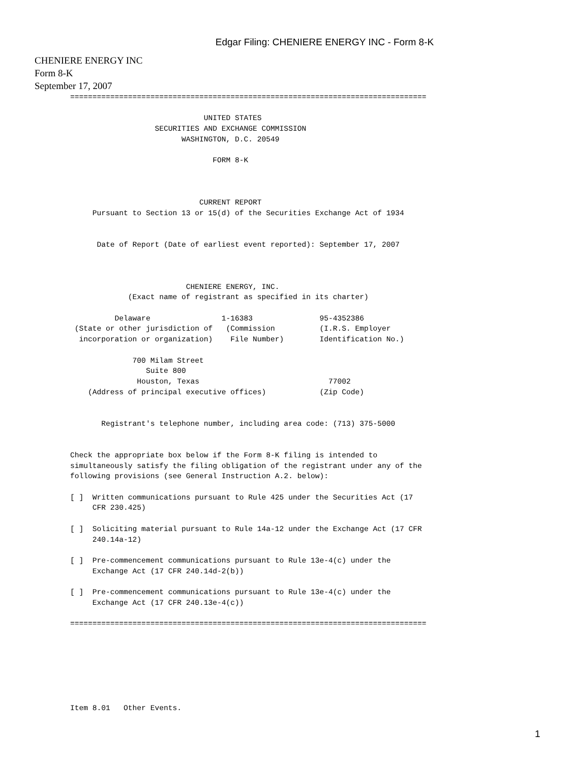Edgar Filing: CHENIERE ENERGY INC - Form 8-K
CHENIERE ENERGY INC
Form 8-K
September 17, 2007
================================================================================

                              UNITED STATES
                   SECURITIES AND EXCHANGE COMMISSION
                         WASHINGTON, D.C. 20549

                                FORM 8-K



                             CURRENT REPORT
     Pursuant to Section 13 or 15(d) of the Securities Exchange Act of 1934


      Date of Report (Date of earliest event reported): September 17, 2007



                          CHENIERE ENERGY, INC.
             (Exact name of registrant as specified in its charter)

          Delaware                1-16383               95-4352386
 (State or other jurisdiction of   (Commission          (I.R.S. Employer
  incorporation or organization)    File Number)        Identification No.)

              700 Milam Street
                 Suite 800
               Houston, Texas                             77002
    (Address of principal executive offices)            (Zip Code)


       Registrant's telephone number, including area code: (713) 375-5000


Check the appropriate box below if the Form 8-K filing is intended to
simultaneously satisfy the filing obligation of the registrant under any of the
following provisions (see General Instruction A.2. below):

[ ]  Written communications pursuant to Rule 425 under the Securities Act (17
     CFR 230.425)

[ ]  Soliciting material pursuant to Rule 14a-12 under the Exchange Act (17 CFR
     240.14a-12)

[ ]  Pre-commencement communications pursuant to Rule 13e-4(c) under the
     Exchange Act (17 CFR 240.14d-2(b))

[ ]  Pre-commencement communications pursuant to Rule 13e-4(c) under the
     Exchange Act (17 CFR 240.13e-4(c))

================================================================================







Item 8.01   Other Events.
1